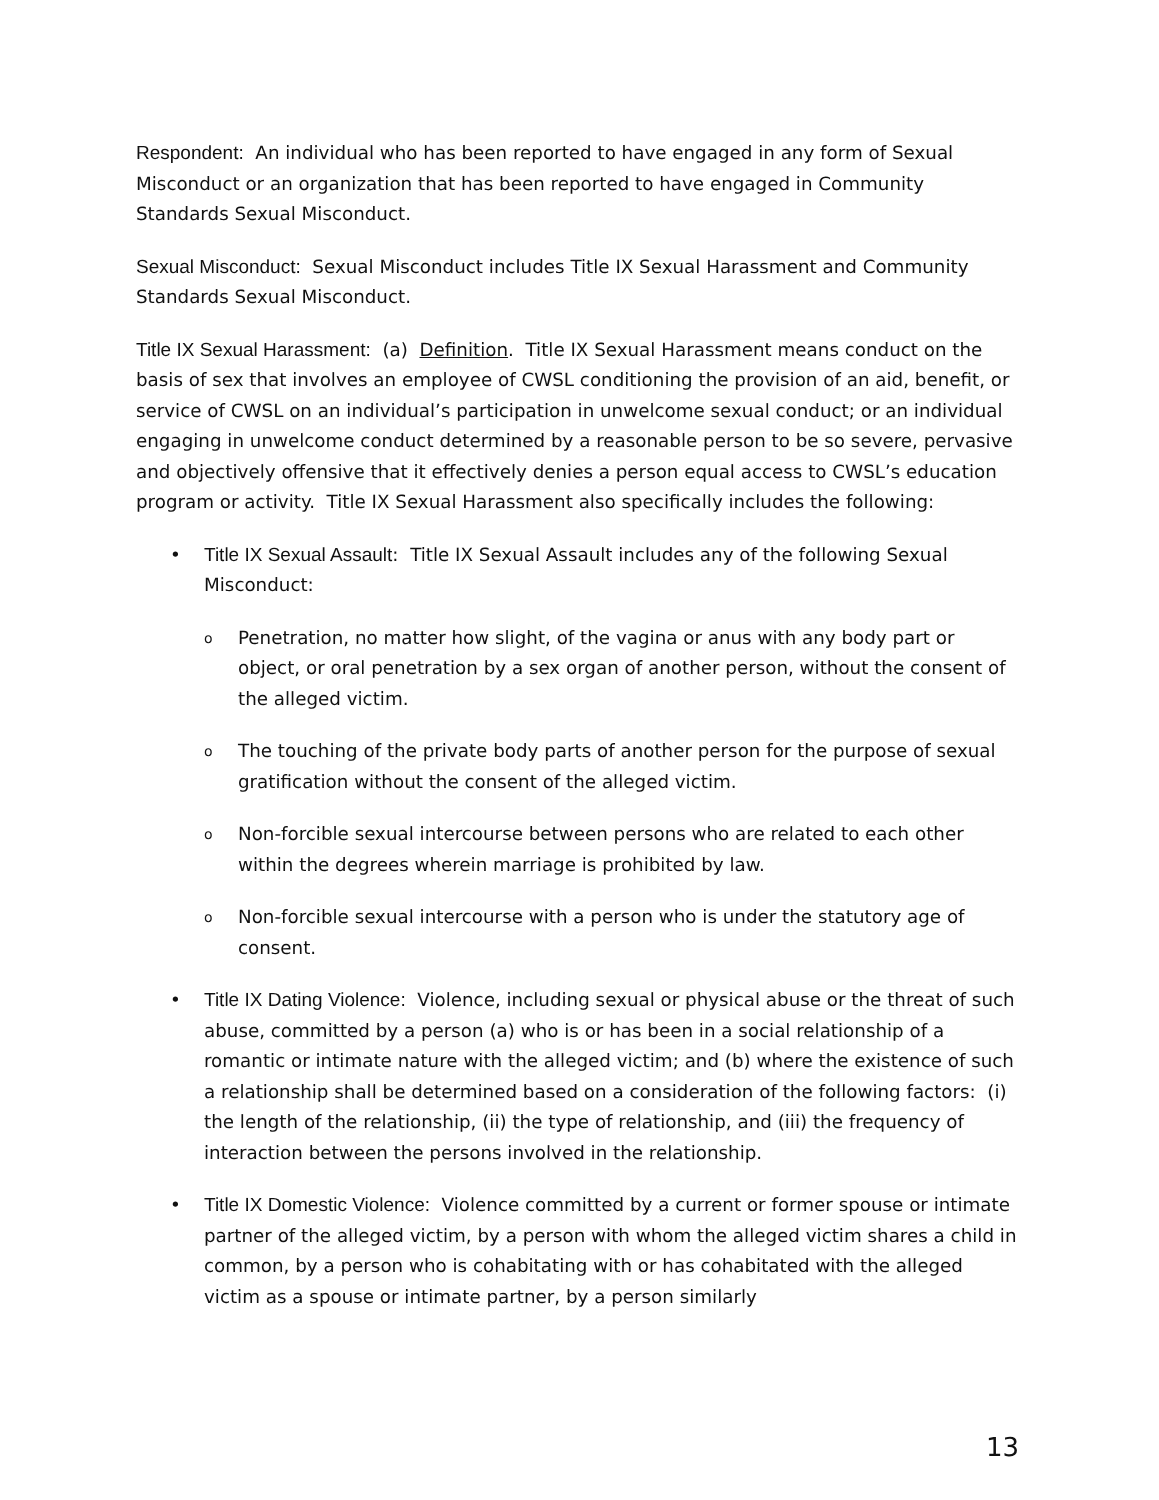Respondent: An individual who has been reported to have engaged in any form of Sexual Misconduct or an organization that has been reported to have engaged in Community Standards Sexual Misconduct.
Sexual Misconduct: Sexual Misconduct includes Title IX Sexual Harassment and Community Standards Sexual Misconduct.
Title IX Sexual Harassment: (a) Definition. Title IX Sexual Harassment means conduct on the basis of sex that involves an employee of CWSL conditioning the provision of an aid, benefit, or service of CWSL on an individual’s participation in unwelcome sexual conduct; or an individual engaging in unwelcome conduct determined by a reasonable person to be so severe, pervasive and objectively offensive that it effectively denies a person equal access to CWSL’s education program or activity. Title IX Sexual Harassment also specifically includes the following:
• Title IX Sexual Assault: Title IX Sexual Assault includes any of the following Sexual Misconduct:
o Penetration, no matter how slight, of the vagina or anus with any body part or object, or oral penetration by a sex organ of another person, without the consent of the alleged victim.
o The touching of the private body parts of another person for the purpose of sexual gratification without the consent of the alleged victim.
o Non-forcible sexual intercourse between persons who are related to each other within the degrees wherein marriage is prohibited by law.
o Non-forcible sexual intercourse with a person who is under the statutory age of consent.
• Title IX Dating Violence: Violence, including sexual or physical abuse or the threat of such abuse, committed by a person (a) who is or has been in a social relationship of a romantic or intimate nature with the alleged victim; and (b) where the existence of such a relationship shall be determined based on a consideration of the following factors: (i) the length of the relationship, (ii) the type of relationship, and (iii) the frequency of interaction between the persons involved in the relationship.
• Title IX Domestic Violence: Violence committed by a current or former spouse or intimate partner of the alleged victim, by a person with whom the alleged victim shares a child in common, by a person who is cohabitating with or has cohabitated with the alleged victim as a spouse or intimate partner, by a person similarly
13